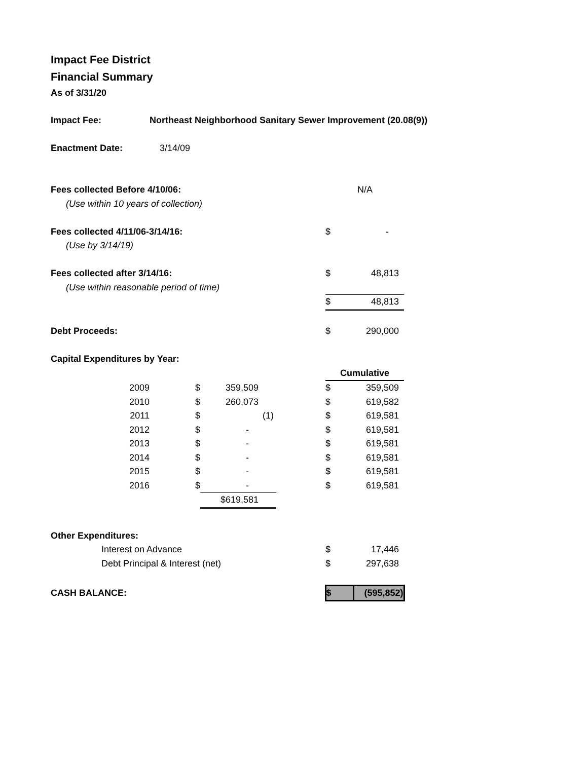Impact Fee District
Financial Summary
As of 3/31/20
| Impact Fee: | | Northeast Neighborhood Sanitary Sewer Improvement (20.08(9)) | | | | | | |
| Enactment Date: | | 3/14/09 | | | | | | |
| Fees collected Before 4/10/06: | | | | | | | N/A | |
| (Use within 10 years of collection) | | | | | | | | |
| Fees collected 4/11/06-3/14/16: | | | | | | $ | - | |
| (Use by 3/14/19) | | | | | | | | |
| Fees collected after 3/14/16: | | | | | | $ | 48,813 | |
| (Use within reasonable period of time) | | | | | | | | |
| | | | | | | $ | 48,813 | |
| Debt Proceeds: | | | | | | $ | 290,000 | |
| Capital Expenditures by Year: | | | | | | | | |
| | | | | | | Cumulative | | |
| | 2009 | $ | | 359,509 | | $ | 359,509 | |
| | 2010 | $ | | 260,073 | | $ | 619,582 | |
| | 2011 | $ | | (1) | | $ | 619,581 | |
| | 2012 | $ | | - | | $ | 619,581 | |
| | 2013 | $ | | - | | $ | 619,581 | |
| | 2014 | $ | | - | | $ | 619,581 | |
| | 2015 | $ | | - | | $ | 619,581 | |
| | 2016 | $ | | - | | $ | 619,581 | |
| | | | $ | 619,581 | | | | |
| Other Expenditures: | | | | | | | | |
| | Interest on Advance | | | | | $ | 17,446 | |
| | Debt Principal & Interest (net) | | | | | $ | 297,638 | |
| CASH BALANCE: | | | | | | $ | (595,852) | |